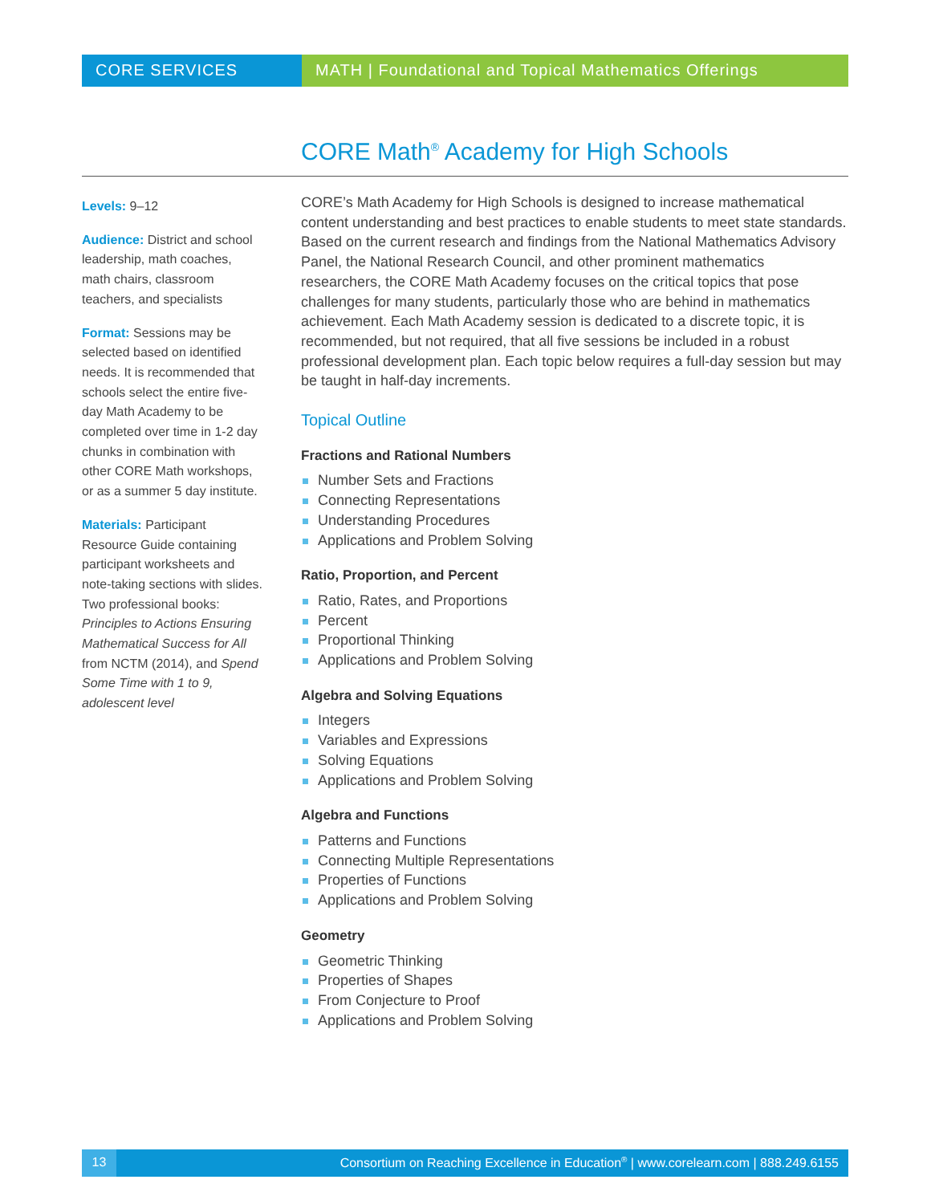CORE SERVICES MATH | Foundational and Topical Mathematics Offerings
CORE Math<sup>®</sup> Academy for High Schools
Levels: 9–12
Audience: District and school leadership, math coaches, math chairs, classroom teachers, and specialists
Format: Sessions may be selected based on identified needs. It is recommended that schools select the entire five-day Math Academy to be completed over time in 1-2 day chunks in combination with other CORE Math workshops, or as a summer 5 day institute.
Materials: Participant Resource Guide containing participant worksheets and note-taking sections with slides. Two professional books: Principles to Actions Ensuring Mathematical Success for All from NCTM (2014), and Spend Some Time with 1 to 9, adolescent level
CORE’s Math Academy for High Schools is designed to increase mathematical content understanding and best practices to enable students to meet state standards. Based on the current research and findings from the National Mathematics Advisory Panel, the National Research Council, and other prominent mathematics researchers, the CORE Math Academy focuses on the critical topics that pose challenges for many students, particularly those who are behind in mathematics achievement. Each Math Academy session is dedicated to a discrete topic, it is recommended, but not required, that all five sessions be included in a robust professional development plan. Each topic below requires a full-day session but may be taught in half-day increments.
Topical Outline
Fractions and Rational Numbers
Number Sets and Fractions
Connecting Representations
Understanding Procedures
Applications and Problem Solving
Ratio, Proportion, and Percent
Ratio, Rates, and Proportions
Percent
Proportional Thinking
Applications and Problem Solving
Algebra and Solving Equations
Integers
Variables and Expressions
Solving Equations
Applications and Problem Solving
Algebra and Functions
Patterns and Functions
Connecting Multiple Representations
Properties of Functions
Applications and Problem Solving
Geometry
Geometric Thinking
Properties of Shapes
From Conjecture to Proof
Applications and Problem Solving
13 Consortium on Reaching Excellence in Education<sup>®</sup> | www.corelearn.com | 888.249.6155